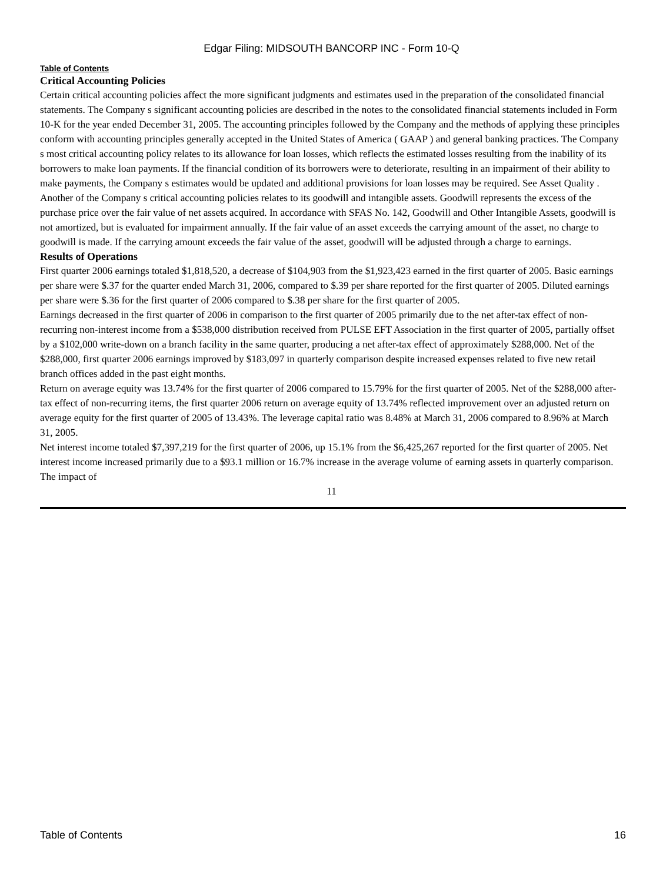Edgar Filing: MIDSOUTH BANCORP INC - Form 10-Q
Table of Contents
Critical Accounting Policies
Certain critical accounting policies affect the more significant judgments and estimates used in the preparation of the consolidated financial statements. The Company s significant accounting policies are described in the notes to the consolidated financial statements included in Form 10-K for the year ended December 31, 2005. The accounting principles followed by the Company and the methods of applying these principles conform with accounting principles generally accepted in the United States of America ( GAAP ) and general banking practices. The Company s most critical accounting policy relates to its allowance for loan losses, which reflects the estimated losses resulting from the inability of its borrowers to make loan payments. If the financial condition of its borrowers were to deteriorate, resulting in an impairment of their ability to make payments, the Company s estimates would be updated and additional provisions for loan losses may be required. See Asset Quality . Another of the Company s critical accounting policies relates to its goodwill and intangible assets. Goodwill represents the excess of the purchase price over the fair value of net assets acquired. In accordance with SFAS No. 142, Goodwill and Other Intangible Assets, goodwill is not amortized, but is evaluated for impairment annually. If the fair value of an asset exceeds the carrying amount of the asset, no charge to goodwill is made. If the carrying amount exceeds the fair value of the asset, goodwill will be adjusted through a charge to earnings.
Results of Operations
First quarter 2006 earnings totaled $1,818,520, a decrease of $104,903 from the $1,923,423 earned in the first quarter of 2005. Basic earnings per share were $.37 for the quarter ended March 31, 2006, compared to $.39 per share reported for the first quarter of 2005. Diluted earnings per share were $.36 for the first quarter of 2006 compared to $.38 per share for the first quarter of 2005.
Earnings decreased in the first quarter of 2006 in comparison to the first quarter of 2005 primarily due to the net after-tax effect of non-recurring non-interest income from a $538,000 distribution received from PULSE EFT Association in the first quarter of 2005, partially offset by a $102,000 write-down on a branch facility in the same quarter, producing a net after-tax effect of approximately $288,000. Net of the $288,000, first quarter 2006 earnings improved by $183,097 in quarterly comparison despite increased expenses related to five new retail branch offices added in the past eight months.
Return on average equity was 13.74% for the first quarter of 2006 compared to 15.79% for the first quarter of 2005. Net of the $288,000 after-tax effect of non-recurring items, the first quarter 2006 return on average equity of 13.74% reflected improvement over an adjusted return on average equity for the first quarter of 2005 of 13.43%. The leverage capital ratio was 8.48% at March 31, 2006 compared to 8.96% at March 31, 2005.
Net interest income totaled $7,397,219 for the first quarter of 2006, up 15.1% from the $6,425,267 reported for the first quarter of 2005. Net interest income increased primarily due to a $93.1 million or 16.7% increase in the average volume of earning assets in quarterly comparison. The impact of
11
Table of Contents 16